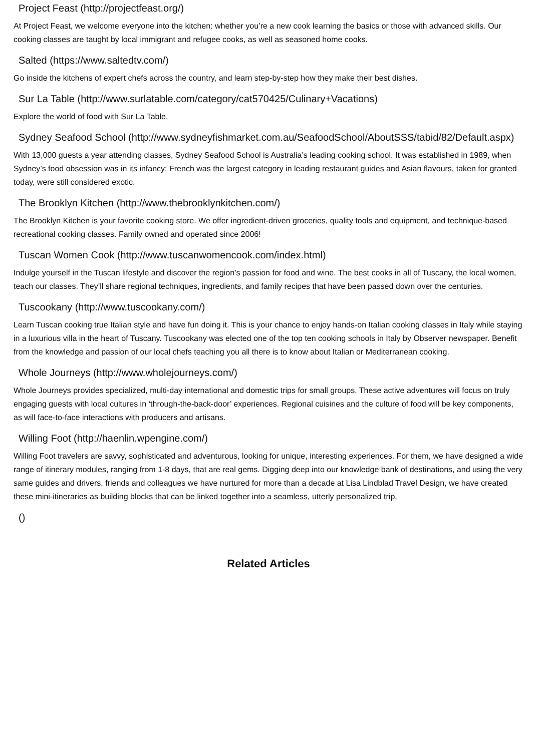Project Feast (http://projectfeast.org/)
At Project Feast, we welcome everyone into the kitchen: whether you’re a new cook learning the basics or those with advanced skills. Our cooking classes are taught by local immigrant and refugee cooks, as well as seasoned home cooks.
Salted (https://www.saltedtv.com/)
Go inside the kitchens of expert chefs across the country, and learn step-by-step how they make their best dishes.
Sur La Table (http://www.surlatable.com/category/cat570425/Culinary+Vacations)
Explore the world of food with Sur La Table.
Sydney Seafood School (http://www.sydneyfishmarket.com.au/SeafoodSchool/AboutSSS/tabid/82/Default.aspx)
With 13,000 guests a year attending classes, Sydney Seafood School is Australia’s leading cooking school. It was established in 1989, when Sydney’s food obsession was in its infancy; French was the largest category in leading restaurant guides and Asian flavours, taken for granted today, were still considered exotic.
The Brooklyn Kitchen (http://www.thebrooklynkitchen.com/)
The Brooklyn Kitchen is your favorite cooking store. We offer ingredient-driven groceries, quality tools and equipment, and technique-based recreational cooking classes. Family owned and operated since 2006!
Tuscan Women Cook (http://www.tuscanwomencook.com/index.html)
Indulge yourself in the Tuscan lifestyle and discover the region’s passion for food and wine. The best cooks in all of Tuscany, the local women, teach our classes. They’ll share regional techniques, ingredients, and family recipes that have been passed down over the centuries.
Tuscookany (http://www.tuscookany.com/)
Learn Tuscan cooking true Italian style and have fun doing it. This is your chance to enjoy hands-on Italian cooking classes in Italy while staying in a luxurious villa in the heart of Tuscany. Tuscookany was elected one of the top ten cooking schools in Italy by Observer newspaper. Benefit from the knowledge and passion of our local chefs teaching you all there is to know about Italian or Mediterranean cooking.
Whole Journeys (http://www.wholejourneys.com/)
Whole Journeys provides specialized, multi-day international and domestic trips for small groups. These active adventures will focus on truly engaging guests with local cultures in ‘through-the-back-door’ experiences. Regional cuisines and the culture of food will be key components, as will face-to-face interactions with producers and artisans.
Willing Foot (http://haenlin.wpengine.com/)
Willing Foot travelers are savvy, sophisticated and adventurous, looking for unique, interesting experiences. For them, we have designed a wide range of itinerary modules, ranging from 1-8 days, that are real gems. Digging deep into our knowledge bank of destinations, and using the very same guides and drivers, friends and colleagues we have nurtured for more than a decade at Lisa Lindblad Travel Design, we have created these mini-itineraries as building blocks that can be linked together into a seamless, utterly personalized trip.
()
Related Articles